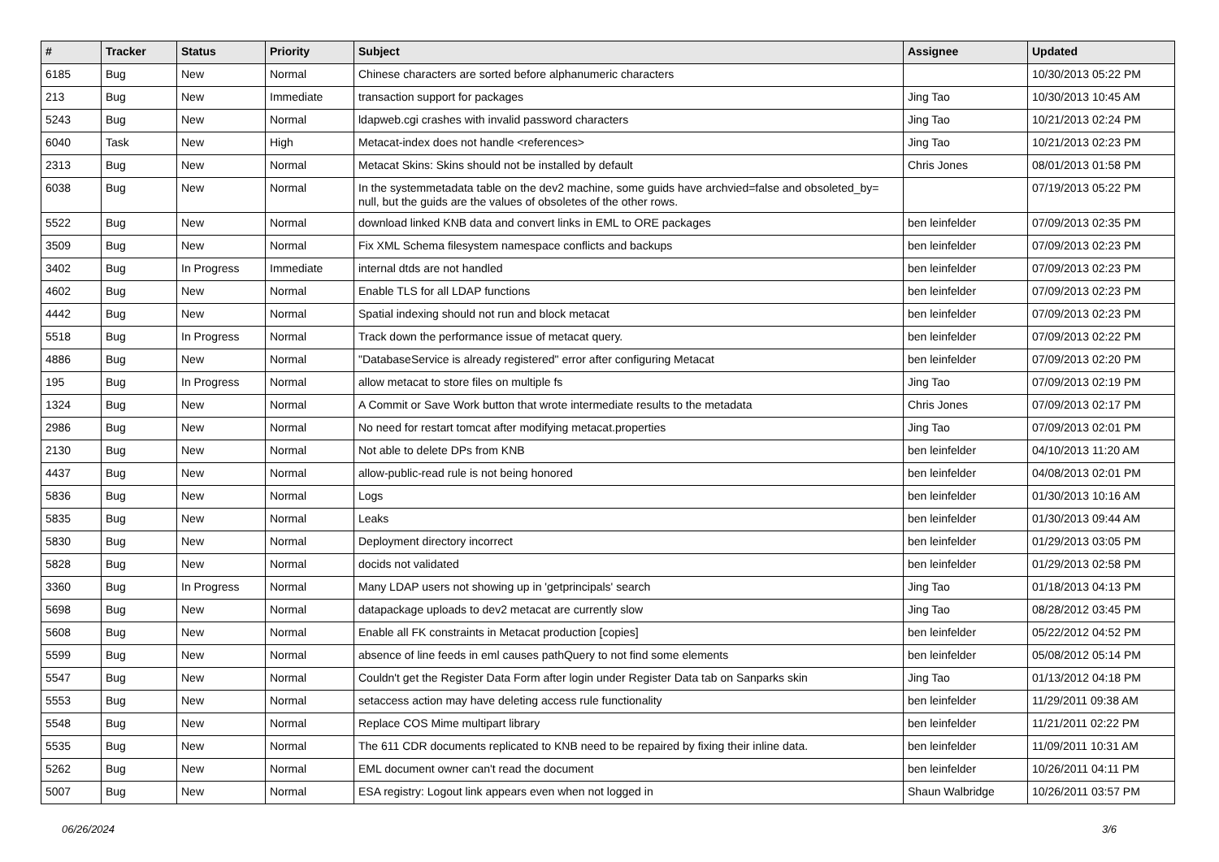| # | Tracker | Status | Priority | Subject | Assignee | Updated |
| --- | --- | --- | --- | --- | --- | --- |
| 6185 | Bug | New | Normal | Chinese characters are sorted before alphanumeric characters | | 10/30/2013 05:22 PM |
| 213 | Bug | New | Immediate | transaction support for packages | Jing Tao | 10/30/2013 10:45 AM |
| 5243 | Bug | New | Normal | ldapweb.cgi crashes with invalid password characters | Jing Tao | 10/21/2013 02:24 PM |
| 6040 | Task | New | High | Metacat-index does not handle <references> | Jing Tao | 10/21/2013 02:23 PM |
| 2313 | Bug | New | Normal | Metacat Skins: Skins should not be installed by default | Chris Jones | 08/01/2013 01:58 PM |
| 6038 | Bug | New | Normal | In the systemmetadata table on the dev2 machine, some guids have archvied=false and obsoleted_by= null, but the guids are the values of obsoletes of the other rows. | | 07/19/2013 05:22 PM |
| 5522 | Bug | New | Normal | download linked KNB data and convert links in EML to ORE packages | ben leinfelder | 07/09/2013 02:35 PM |
| 3509 | Bug | New | Normal | Fix XML Schema filesystem namespace conflicts and backups | ben leinfelder | 07/09/2013 02:23 PM |
| 3402 | Bug | In Progress | Immediate | internal dtds are not handled | ben leinfelder | 07/09/2013 02:23 PM |
| 4602 | Bug | New | Normal | Enable TLS for all LDAP functions | ben leinfelder | 07/09/2013 02:23 PM |
| 4442 | Bug | New | Normal | Spatial indexing should not run and block metacat | ben leinfelder | 07/09/2013 02:23 PM |
| 5518 | Bug | In Progress | Normal | Track down the performance issue of metacat query. | ben leinfelder | 07/09/2013 02:22 PM |
| 4886 | Bug | New | Normal | "DatabaseService is already registered" error after configuring Metacat | ben leinfelder | 07/09/2013 02:20 PM |
| 195 | Bug | In Progress | Normal | allow metacat to store files on multiple fs | Jing Tao | 07/09/2013 02:19 PM |
| 1324 | Bug | New | Normal | A Commit or Save Work button that wrote intermediate results to the metadata | Chris Jones | 07/09/2013 02:17 PM |
| 2986 | Bug | New | Normal | No need for restart tomcat after modifying metacat.properties | Jing Tao | 07/09/2013 02:01 PM |
| 2130 | Bug | New | Normal | Not able to delete DPs from KNB | ben leinfelder | 04/10/2013 11:20 AM |
| 4437 | Bug | New | Normal | allow-public-read rule is not being honored | ben leinfelder | 04/08/2013 02:01 PM |
| 5836 | Bug | New | Normal | Logs | ben leinfelder | 01/30/2013 10:16 AM |
| 5835 | Bug | New | Normal | Leaks | ben leinfelder | 01/30/2013 09:44 AM |
| 5830 | Bug | New | Normal | Deployment directory incorrect | ben leinfelder | 01/29/2013 03:05 PM |
| 5828 | Bug | New | Normal | docids not validated | ben leinfelder | 01/29/2013 02:58 PM |
| 3360 | Bug | In Progress | Normal | Many LDAP users not showing up in 'getprincipals' search | Jing Tao | 01/18/2013 04:13 PM |
| 5698 | Bug | New | Normal | datapackage uploads to dev2 metacat are currently slow | Jing Tao | 08/28/2012 03:45 PM |
| 5608 | Bug | New | Normal | Enable all FK constraints in Metacat production [copies] | ben leinfelder | 05/22/2012 04:52 PM |
| 5599 | Bug | New | Normal | absence of line feeds in eml causes pathQuery to not find some elements | ben leinfelder | 05/08/2012 05:14 PM |
| 5547 | Bug | New | Normal | Couldn't get the Register Data Form after login under Register Data tab on Sanparks skin | Jing Tao | 01/13/2012 04:18 PM |
| 5553 | Bug | New | Normal | setaccess action may have deleting access rule functionality | ben leinfelder | 11/29/2011 09:38 AM |
| 5548 | Bug | New | Normal | Replace COS Mime multipart library | ben leinfelder | 11/21/2011 02:22 PM |
| 5535 | Bug | New | Normal | The 611 CDR documents replicated to KNB need to be repaired by fixing their inline data. | ben leinfelder | 11/09/2011 10:31 AM |
| 5262 | Bug | New | Normal | EML document owner can't read the document | ben leinfelder | 10/26/2011 04:11 PM |
| 5007 | Bug | New | Normal | ESA registry: Logout link appears even when not logged in | Shaun Walbridge | 10/26/2011 03:57 PM |
06/26/2024 3/6